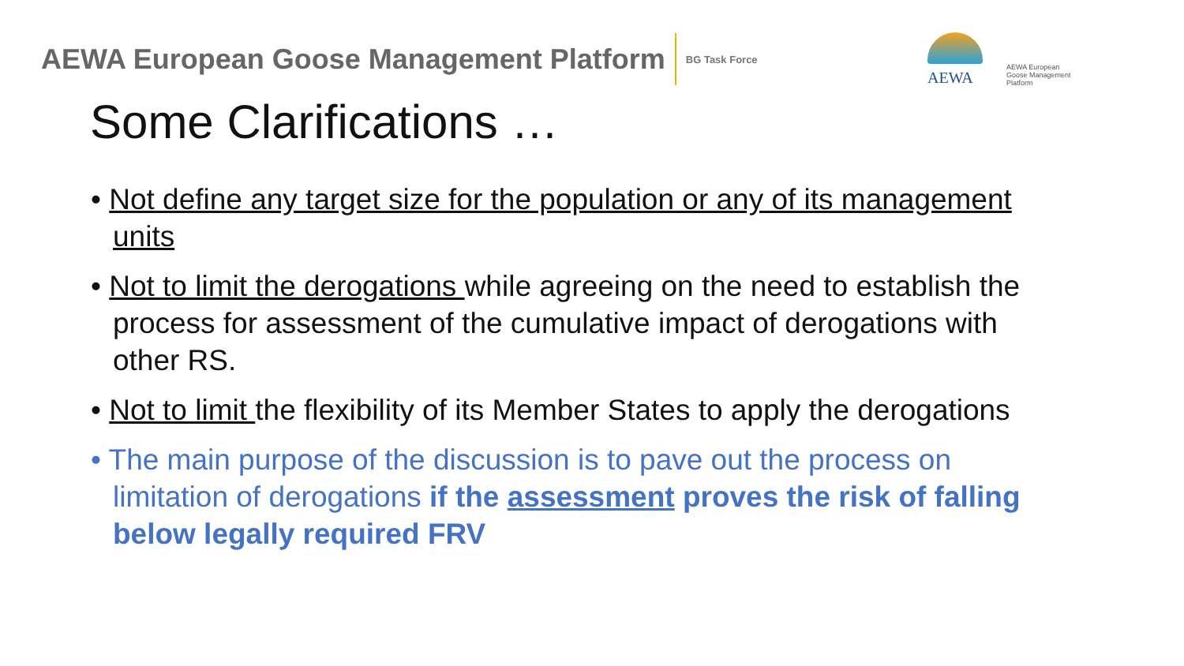AEWA European Goose Management Platform
BG Task Force
AEWA
AEWA European Goose Management Platform
Some Clarifications …
• Not define any target size for the population or any of its management units
• Not to limit the derogations while agreeing on the need to establish the process for assessment of the cumulative impact of derogations with other RS.
• Not to limit the flexibility of its Member States to apply the derogations
• The main purpose of the discussion is to pave out the process on limitation of derogations if the assessment proves the risk of falling below legally required FRV